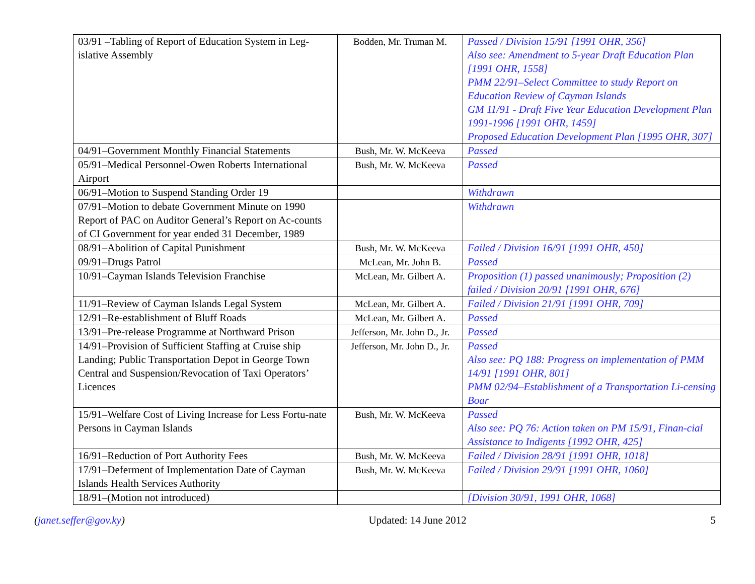| 03/91 –Tabling of Report of Education System in Leg-islative Assembly | Bodden, Mr. Truman M. | Passed / Division 15/91 [1991 OHR, 356] Also see: Amendment to 5-year Draft Education Plan [1991 OHR, 1558] PMM 22/91–Select Committee to study Report on Education Review of Cayman Islands GM 11/91 - Draft Five Year Education Development Plan 1991-1996 [1991 OHR, 1459] Proposed Education Development Plan [1995 OHR, 307] |
| 04/91–Government Monthly Financial Statements | Bush, Mr. W. McKeeva | Passed |
| 05/91–Medical Personnel-Owen Roberts International Airport | Bush, Mr. W. McKeeva | Passed |
| 06/91–Motion to Suspend Standing Order 19 | | Withdrawn |
| 07/91–Motion to debate Government Minute on 1990 Report of PAC on Auditor General’s Report on Ac-counts of CI Government for year ended 31 December, 1989 | | Withdrawn |
| 08/91–Abolition of Capital Punishment | Bush, Mr. W. McKeeva | Failed / Division 16/91 [1991 OHR, 450] |
| 09/91–Drugs Patrol | McLean, Mr. John B. | Passed |
| 10/91–Cayman Islands Television Franchise | McLean, Mr. Gilbert A. | Proposition (1) passed unanimously; Proposition (2) failed / Division 20/91 [1991 OHR, 676] |
| 11/91–Review of Cayman Islands Legal System | McLean, Mr. Gilbert A. | Failed / Division 21/91 [1991 OHR, 709] |
| 12/91–Re-establishment of Bluff Roads | McLean, Mr. Gilbert A. | Passed |
| 13/91–Pre-release Programme at Northward Prison | Jefferson, Mr. John D., Jr. | Passed |
| 14/91–Provision of Sufficient Staffing at Cruise ship Landing; Public Transportation Depot in George Town Central and Suspension/Revocation of Taxi Operators’ Licences | Jefferson, Mr. John D., Jr. | Passed Also see: PQ 188: Progress on implementation of PMM 14/91 [1991 OHR, 801] PMM 02/94–Establishment of a Transportation Li-censing Boar |
| 15/91–Welfare Cost of Living Increase for Less Fortu-nate Persons in Cayman Islands | Bush, Mr. W. McKeeva | Passed Also see: PQ 76: Action taken on PM 15/91, Finan-cial Assistance to Indigents [1992 OHR, 425] |
| 16/91–Reduction of Port Authority Fees | Bush, Mr. W. McKeeva | Failed / Division 28/91 [1991 OHR, 1018] |
| 17/91–Deferment of Implementation Date of Cayman Islands Health Services Authority | Bush, Mr. W. McKeeva | Failed / Division 29/91 [1991 OHR, 1060] |
| 18/91–(Motion not introduced) | | [Division 30/91, 1991 OHR, 1068] |
(janet.seffer@gov.ky) Updated: 14 June 2012 5